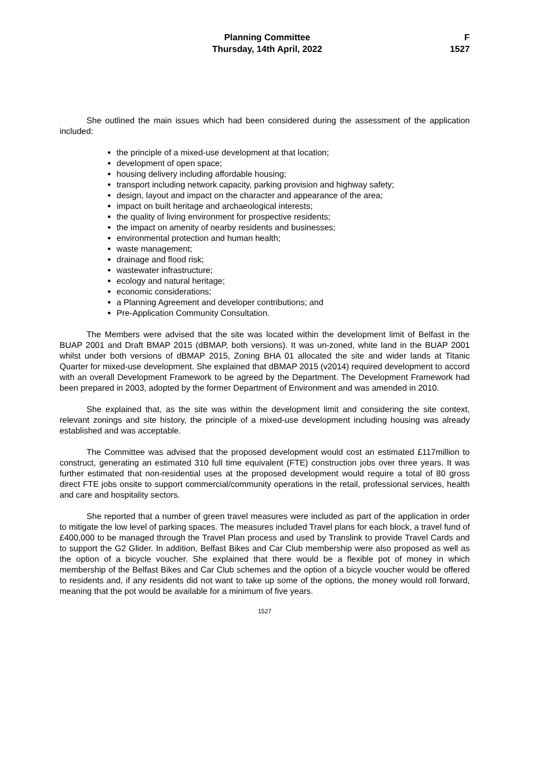Planning Committee
Thursday, 14th April, 2022
F
1527
She outlined the main issues which had been considered during the assessment of the application included:
the principle of a mixed-use development at that location;
development of open space;
housing delivery including affordable housing;
transport including network capacity, parking provision and highway safety;
design, layout and impact on the character and appearance of the area;
impact on built heritage and archaeological interests;
the quality of living environment for prospective residents;
the impact on amenity of nearby residents and businesses;
environmental protection and human health;
waste management;
drainage and flood risk;
wastewater infrastructure;
ecology and natural heritage;
economic considerations;
a Planning Agreement and developer contributions; and
Pre-Application Community Consultation.
The Members were advised that the site was located within the development limit of Belfast in the BUAP 2001 and Draft BMAP 2015 (dBMAP, both versions). It was un-zoned, white land in the BUAP 2001 whilst under both versions of dBMAP 2015, Zoning BHA 01 allocated the site and wider lands at Titanic Quarter for mixed-use development. She explained that dBMAP 2015 (v2014) required development to accord with an overall Development Framework to be agreed by the Department. The Development Framework had been prepared in 2003, adopted by the former Department of Environment and was amended in 2010.
She explained that, as the site was within the development limit and considering the site context, relevant zonings and site history, the principle of a mixed-use development including housing was already established and was acceptable.
The Committee was advised that the proposed development would cost an estimated £117million to construct, generating an estimated 310 full time equivalent (FTE) construction jobs over three years. It was further estimated that non-residential uses at the proposed development would require a total of 80 gross direct FTE jobs onsite to support commercial/community operations in the retail, professional services, health and care and hospitality sectors.
She reported that a number of green travel measures were included as part of the application in order to mitigate the low level of parking spaces. The measures included Travel plans for each block, a travel fund of £400,000 to be managed through the Travel Plan process and used by Translink to provide Travel Cards and to support the G2 Glider. In addition, Belfast Bikes and Car Club membership were also proposed as well as the option of a bicycle voucher. She explained that there would be a flexible pot of money in which membership of the Belfast Bikes and Car Club schemes and the option of a bicycle voucher would be offered to residents and, if any residents did not want to take up some of the options, the money would roll forward, meaning that the pot would be available for a minimum of five years.
1527